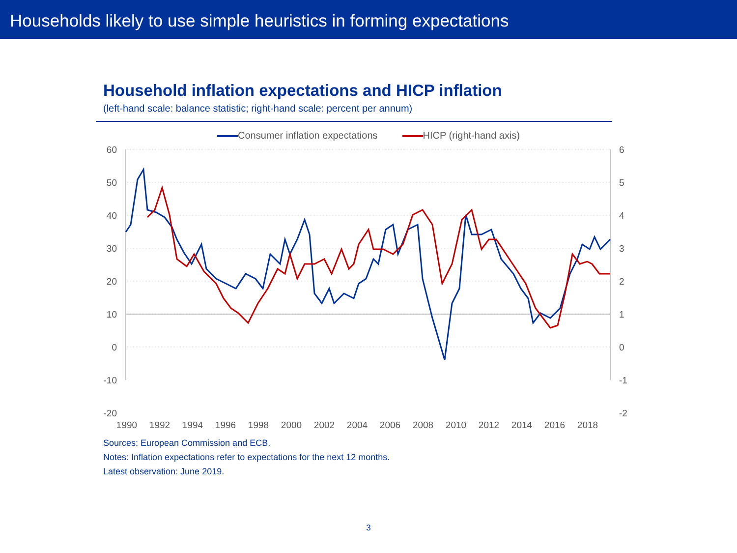Households likely to use simple heuristics in forming expectations
Household inflation expectations and HICP inflation
(left-hand scale: balance statistic; right-hand scale: percent per annum)
Consumer inflation expectations HICP (right-hand axis)
60
50
40
30
20
10
0
-10
-20
6
5
4
3
2
1
0
-1
-2
1990
1992
1994
1996
1998
2000
2002
2004
2006
2008
2010
2012
2014
2016
2018
Sources: European Commission and ECB.
Notes: Inflation expectations refer to expectations for the next 12 months.
Latest observation: June 2019.
3